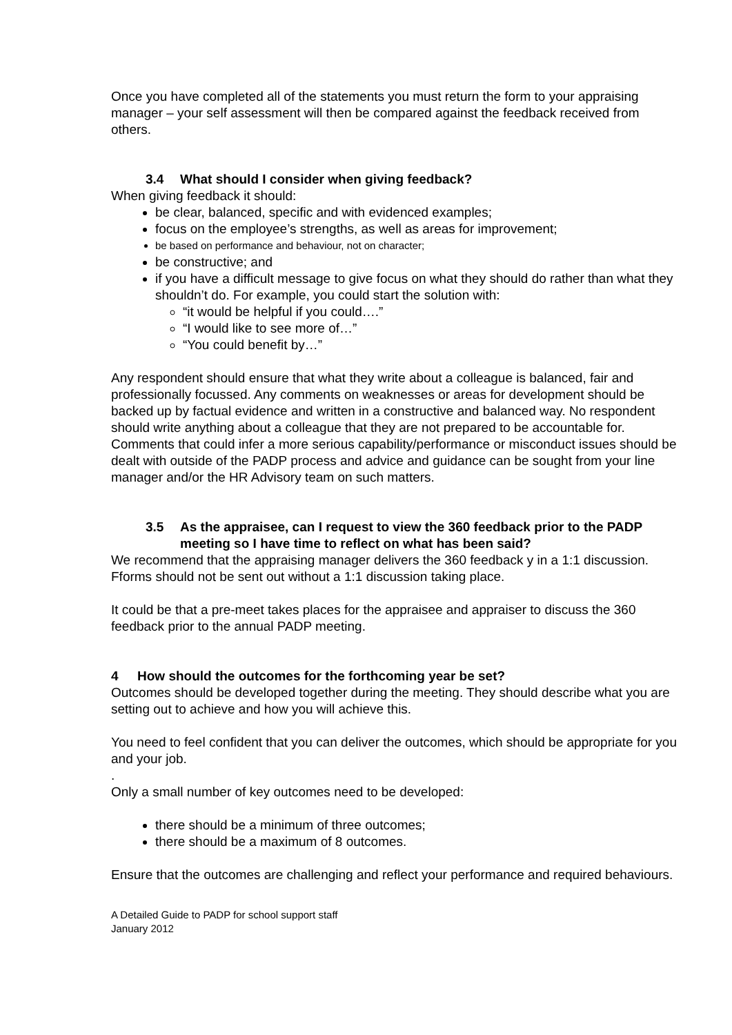Once you have completed all of the statements you must return the form to your appraising manager – your self assessment will then be compared against the feedback received from others.
3.4 What should I consider when giving feedback?
When giving feedback it should:
be clear, balanced, specific and with evidenced examples;
focus on the employee’s strengths, as well as areas for improvement;
be based on performance and behaviour, not on character;
be constructive; and
if you have a difficult message to give focus on what they should do rather than what they shouldn’t do. For example, you could start the solution with:
“it would be helpful if you could….”
“I would like to see more of…”
“You could benefit by…”
Any respondent should ensure that what they write about a colleague is balanced, fair and professionally focussed. Any comments on weaknesses or areas for development should be backed up by factual evidence and written in a constructive and balanced way. No respondent should write anything about a colleague that they are not prepared to be accountable for. Comments that could infer a more serious capability/performance or misconduct issues should be dealt with outside of the PADP process and advice and guidance can be sought from your line manager and/or the HR Advisory team on such matters.
3.5 As the appraisee, can I request to view the 360 feedback prior to the PADP meeting so I have time to reflect on what has been said?
We recommend that the appraising manager delivers the 360 feedback y in a 1:1 discussion. Fforms should not be sent out without a 1:1 discussion taking place.
It could be that a pre-meet takes places for the appraisee and appraiser to discuss the 360 feedback prior to the annual PADP meeting.
4 How should the outcomes for the forthcoming year be set?
Outcomes should be developed together during the meeting. They should describe what you are setting out to achieve and how you will achieve this.
You need to feel confident that you can deliver the outcomes, which should be appropriate for you and your job.
.
Only a small number of key outcomes need to be developed:
there should be a minimum of three outcomes;
there should be a maximum of 8 outcomes.
Ensure that the outcomes are challenging and reflect your performance and required behaviours.
A Detailed Guide to PADP for school support staff
January 2012